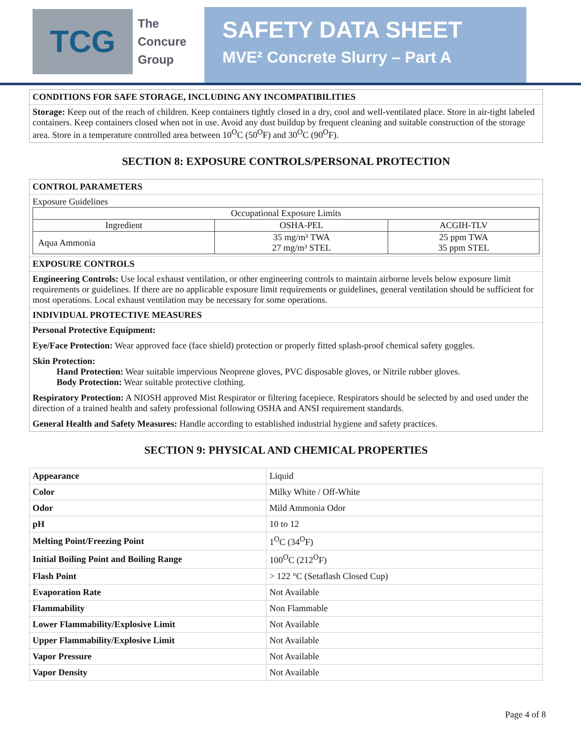TCG
The
Concure
Group
SAFETY DATA SHEET
MVE² Concrete Slurry – Part A
CONDITIONS FOR SAFE STORAGE, INCLUDING ANY INCOMPATIBILITIES
Storage: Keep out of the reach of children. Keep containers tightly closed in a dry, cool and well-ventilated place. Store in air-tight labeled containers. Keep containers closed when not in use. Avoid any dust buildup by frequent cleaning and suitable construction of the storage area. Store in a temperature controlled area between 10<sup>O</sup>C (50<sup>O</sup>F) and 30<sup>O</sup>C (90<sup>O</sup>F).
SECTION 8: EXPOSURE CONTROLS/PERSONAL PROTECTION
CONTROL PARAMETERS
Exposure Guidelines
| Occupational Exposure Limits | | |
| --- | --- | --- |
| Ingredient | OSHA-PEL | ACGIH-TLV |
| Aqua Ammonia | 35 mg/m³ TWA 27 mg/m³ STEL | 25 ppm TWA 35 ppm STEL |
EXPOSURE CONTROLS
Engineering Controls: Use local exhaust ventilation, or other engineering controls to maintain airborne levels below exposure limit requirements or guidelines. If there are no applicable exposure limit requirements or guidelines, general ventilation should be sufficient for most operations. Local exhaust ventilation may be necessary for some operations.
INDIVIDUAL PROTECTIVE MEASURES
Personal Protective Equipment:
Eye/Face Protection: Wear approved face (face shield) protection or properly fitted splash-proof chemical safety goggles.
Skin Protection:
Hand Protection: Wear suitable impervious Neoprene gloves, PVC disposable gloves, or Nitrile rubber gloves.
Body Protection: Wear suitable protective clothing.
Respiratory Protection: A NIOSH approved Mist Respirator or filtering facepiece. Respirators should be selected by and used under the direction of a trained health and safety professional following OSHA and ANSI requirement standards.
General Health and Safety Measures: Handle according to established industrial hygiene and safety practices.
SECTION 9: PHYSICAL AND CHEMICAL PROPERTIES
| Appearance | Liquid |
| Color | Milky White / Off-White |
| Odor | Mild Ammonia Odor |
| pH | 10 to 12 |
| Melting Point/Freezing Point | 1<sup>O</sup>C (34<sup>O</sup>F) |
| Initial Boiling Point and Boiling Range | 100<sup>O</sup>C (212<sup>O</sup>F) |
| Flash Point | > 122 °C (Setaflash Closed Cup) |
| Evaporation Rate | Not Available |
| Flammability | Non Flammable |
| Lower Flammability/Explosive Limit | Not Available |
| Upper Flammability/Explosive Limit | Not Available |
| Vapor Pressure | Not Available |
| Vapor Density | Not Available |
Page 4 of 8